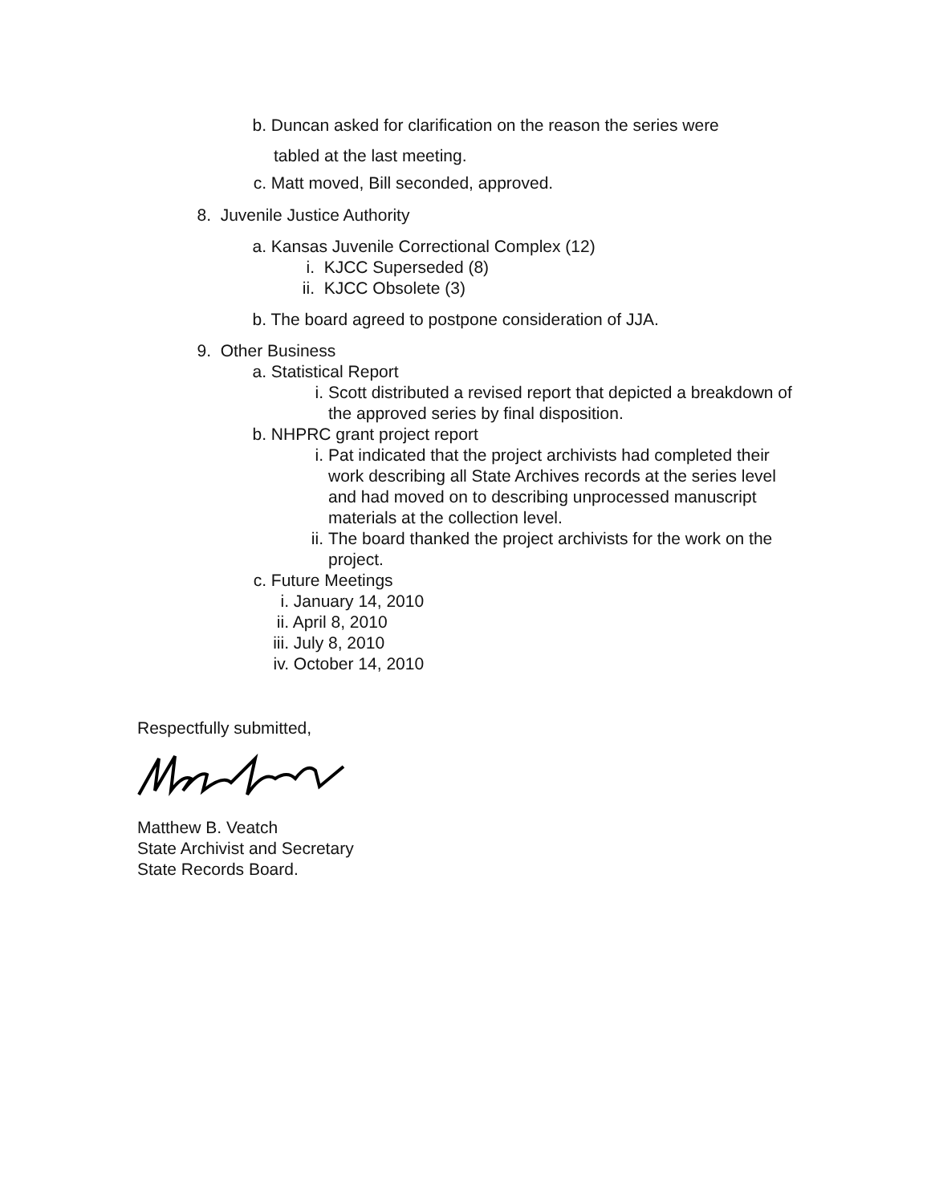b. Duncan asked for clarification on the reason the series were
tabled at the last meeting.
c. Matt moved, Bill seconded, approved.
8. Juvenile Justice Authority
a. Kansas Juvenile Correctional Complex (12)
i. KJCC Superseded (8)
ii. KJCC Obsolete (3)
b. The board agreed to postpone consideration of JJA.
9. Other Business
a. Statistical Report
i. Scott distributed a revised report that depicted a breakdown of the approved series by final disposition.
b. NHPRC grant project report
i. Pat indicated that the project archivists had completed their work describing all State Archives records at the series level and had moved on to describing unprocessed manuscript materials at the collection level.
ii.
The board thanked the project archivists for the work on the project.
c. Future Meetings
i. January 14, 2010
ii. April 8, 2010
iii. July 8, 2010
iv. October 14, 2010
Respectfully submitted,
Matthew B. Veatch
State Archivist and Secretary
State Records Board.